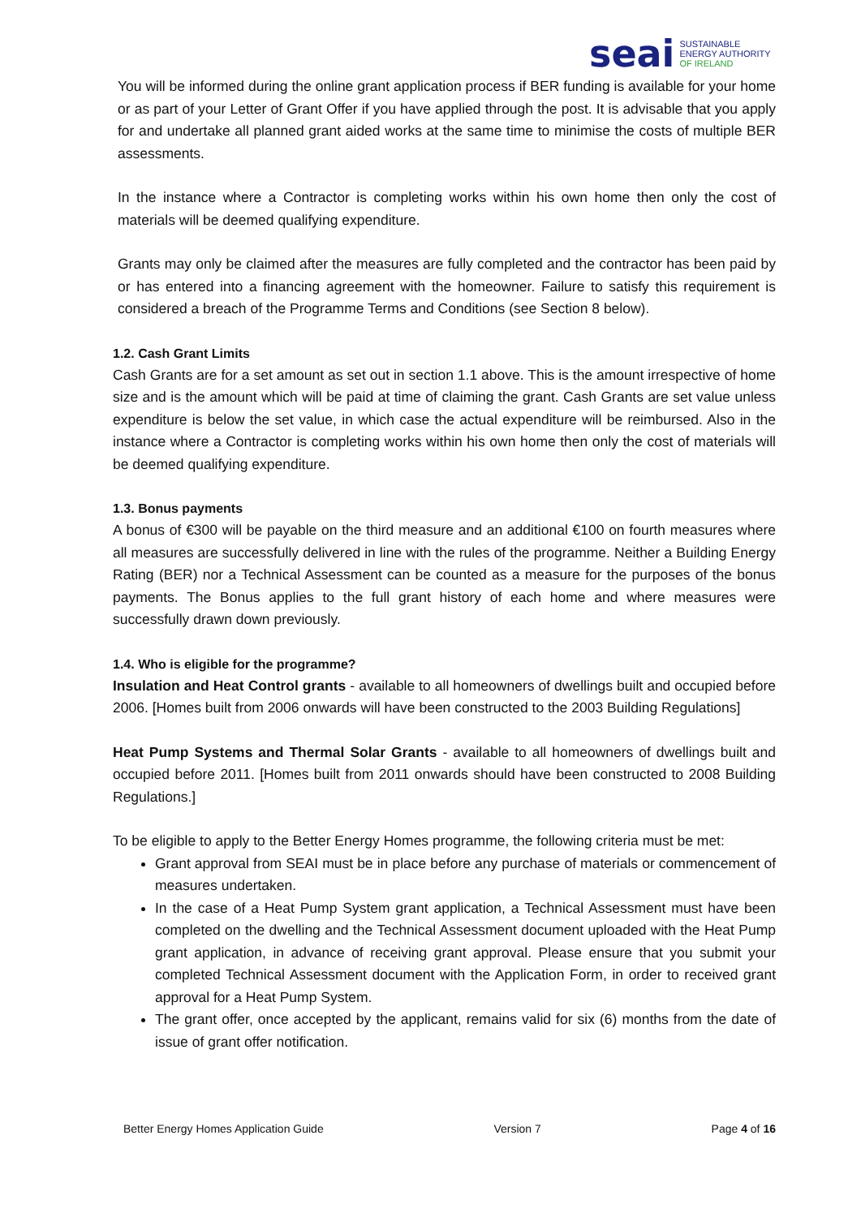seai
SUSTAINABLE
ENERGY AUTHORITY
OF IRELAND
You will be informed during the online grant application process if BER funding is available for your home or as part of your Letter of Grant Offer if you have applied through the post. It is advisable that you apply for and undertake all planned grant aided works at the same time to minimise the costs of multiple BER assessments.
In the instance where a Contractor is completing works within his own home then only the cost of materials will be deemed qualifying expenditure.
Grants may only be claimed after the measures are fully completed and the contractor has been paid by or has entered into a financing agreement with the homeowner. Failure to satisfy this requirement is considered a breach of the Programme Terms and Conditions (see Section 8 below).
1.2. Cash Grant Limits
Cash Grants are for a set amount as set out in section 1.1 above. This is the amount irrespective of home size and is the amount which will be paid at time of claiming the grant. Cash Grants are set value unless expenditure is below the set value, in which case the actual expenditure will be reimbursed. Also in the instance where a Contractor is completing works within his own home then only the cost of materials will be deemed qualifying expenditure.
1.3. Bonus payments
A bonus of €300 will be payable on the third measure and an additional €100 on fourth measures where all measures are successfully delivered in line with the rules of the programme. Neither a Building Energy Rating (BER) nor a Technical Assessment can be counted as a measure for the purposes of the bonus payments. The Bonus applies to the full grant history of each home and where measures were successfully drawn down previously.
1.4. Who is eligible for the programme?
Insulation and Heat Control grants - available to all homeowners of dwellings built and occupied before 2006. [Homes built from 2006 onwards will have been constructed to the 2003 Building Regulations]
Heat Pump Systems and Thermal Solar Grants - available to all homeowners of dwellings built and occupied before 2011. [Homes built from 2011 onwards should have been constructed to 2008 Building Regulations.]
To be eligible to apply to the Better Energy Homes programme, the following criteria must be met:
Grant approval from SEAI must be in place before any purchase of materials or commencement of measures undertaken.
In the case of a Heat Pump System grant application, a Technical Assessment must have been completed on the dwelling and the Technical Assessment document uploaded with the Heat Pump grant application, in advance of receiving grant approval. Please ensure that you submit your completed Technical Assessment document with the Application Form, in order to received grant approval for a Heat Pump System.
The grant offer, once accepted by the applicant, remains valid for six (6) months from the date of issue of grant offer notification.
Better Energy Homes Application Guide Version 7 Page 4 of 16